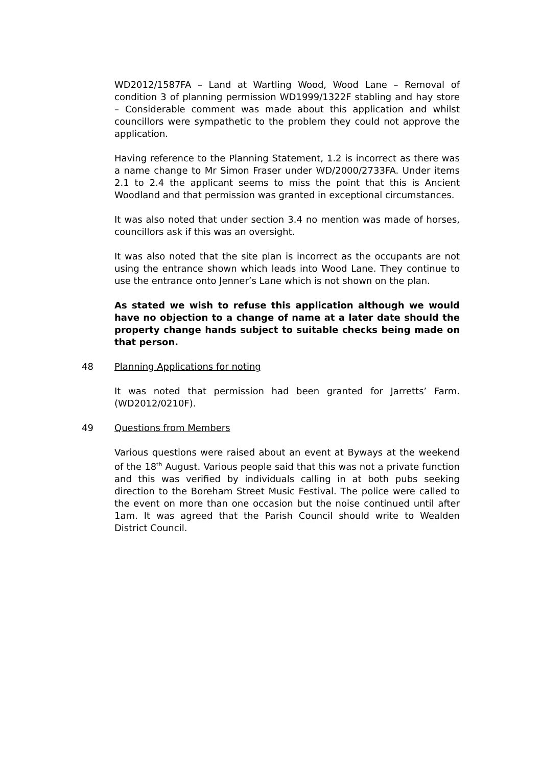WD2012/1587FA – Land at Wartling Wood, Wood Lane – Removal of condition 3 of planning permission WD1999/1322F stabling and hay store – Considerable comment was made about this application and whilst councillors were sympathetic to the problem they could not approve the application.
Having reference to the Planning Statement, 1.2 is incorrect as there was a name change to Mr Simon Fraser under WD/2000/2733FA. Under items 2.1 to 2.4 the applicant seems to miss the point that this is Ancient Woodland and that permission was granted in exceptional circumstances.
It was also noted that under section 3.4 no mention was made of horses, councillors ask if this was an oversight.
It was also noted that the site plan is incorrect as the occupants are not using the entrance shown which leads into Wood Lane. They continue to use the entrance onto Jenner’s Lane which is not shown on the plan.
As stated we wish to refuse this application although we would have no objection to a change of name at a later date should the property change hands subject to suitable checks being made on that person.
48 Planning Applications for noting
It was noted that permission had been granted for Jarretts’ Farm. (WD2012/0210F).
49 Questions from Members
Various questions were raised about an event at Byways at the weekend of the 18<sup>th</sup> August. Various people said that this was not a private function and this was verified by individuals calling in at both pubs seeking direction to the Boreham Street Music Festival. The police were called to the event on more than one occasion but the noise continued until after 1am. It was agreed that the Parish Council should write to Wealden District Council.